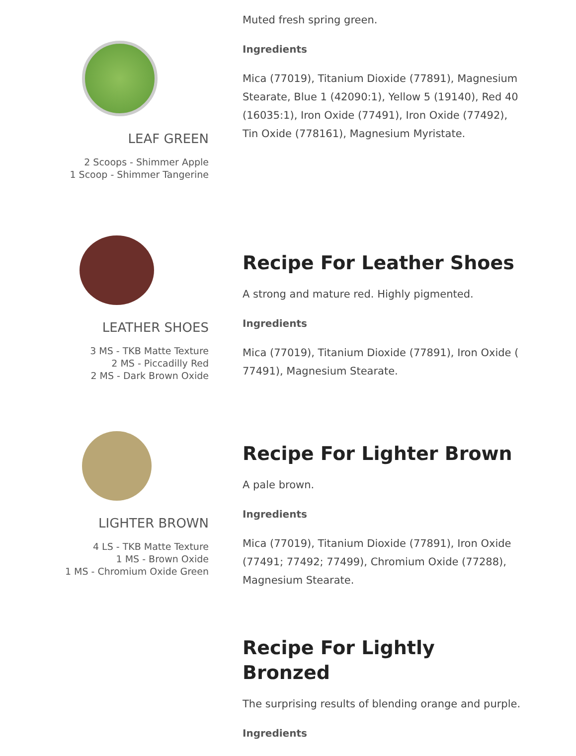LEAF GREEN
2 Scoops - Shimmer Apple
1 Scoop - Shimmer Tangerine
Muted fresh spring green.
Ingredients
Mica (77019), Titanium Dioxide (77891), Magnesium Stearate, Blue 1 (42090:1), Yellow 5 (19140), Red 40 (16035:1), Iron Oxide (77491), Iron Oxide (77492), Tin Oxide (778161), Magnesium Myristate.
LEATHER SHOES
3 MS - TKB Matte Texture
2 MS - Piccadilly Red
2 MS - Dark Brown Oxide
Recipe For Leather Shoes
A strong and mature red. Highly pigmented.
Ingredients
Mica (77019), Titanium Dioxide (77891), Iron Oxide ( 77491), Magnesium Stearate.
LIGHTER BROWN
4 LS - TKB Matte Texture
1 MS - Brown Oxide
1 MS - Chromium Oxide Green
Recipe For Lighter Brown
A pale brown.
Ingredients
Mica (77019), Titanium Dioxide (77891), Iron Oxide (77491; 77492; 77499), Chromium Oxide (77288), Magnesium Stearate.
Recipe For Lightly Bronzed
The surprising results of blending orange and purple.
Ingredients